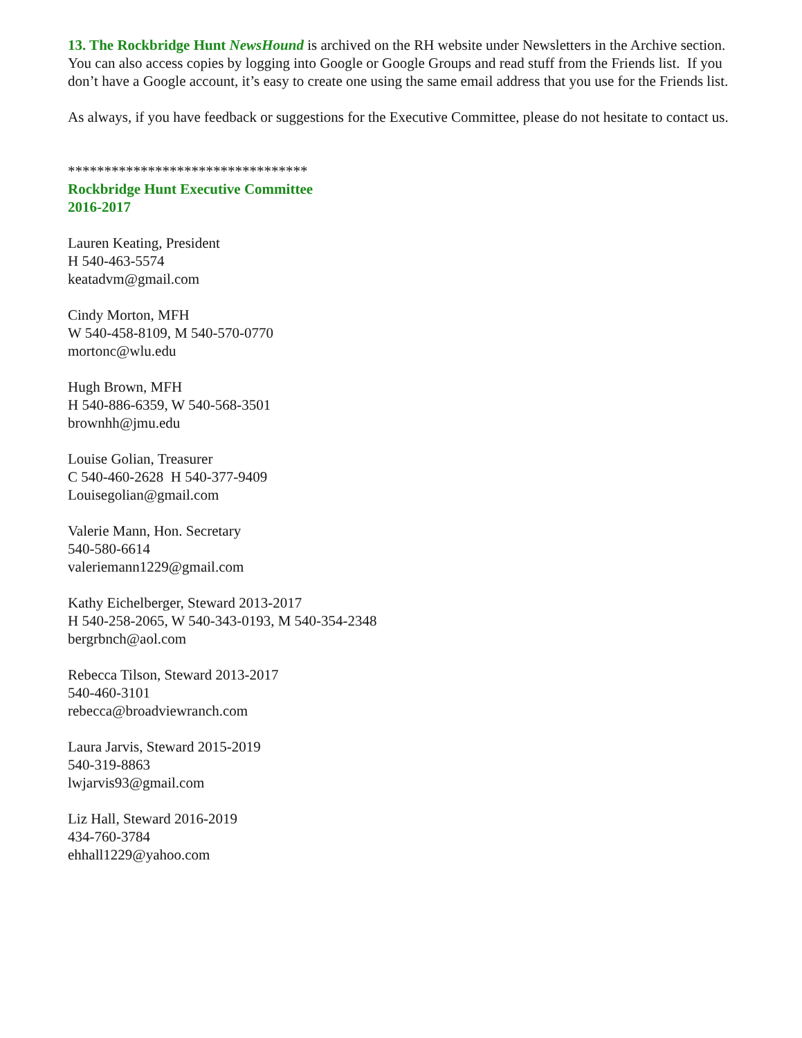13. The Rockbridge Hunt NewsHound is archived on the RH website under Newsletters in the Archive section. You can also access copies by logging into Google or Google Groups and read stuff from the Friends list. If you don’t have a Google account, it’s easy to create one using the same email address that you use for the Friends list.
As always, if you have feedback or suggestions for the Executive Committee, please do not hesitate to contact us.
*********************************
Rockbridge Hunt Executive Committee
2016-2017
Lauren Keating, President
H 540-463-5574
keatadvm@gmail.com
Cindy Morton, MFH
W 540-458-8109, M 540-570-0770
mortonc@wlu.edu
Hugh Brown, MFH
H 540-886-6359, W 540-568-3501
brownhh@jmu.edu
Louise Golian, Treasurer
C 540-460-2628 H 540-377-9409
Louisegolian@gmail.com
Valerie Mann, Hon. Secretary
540-580-6614
valeriemann1229@gmail.com
Kathy Eichelberger, Steward 2013-2017
H 540-258-2065, W 540-343-0193, M 540-354-2348
bergrbnch@aol.com
Rebecca Tilson, Steward 2013-2017
540-460-3101
rebecca@broadviewranch.com
Laura Jarvis, Steward 2015-2019
540-319-8863
lwjarvis93@gmail.com
Liz Hall, Steward 2016-2019
434-760-3784
ehhall1229@yahoo.com